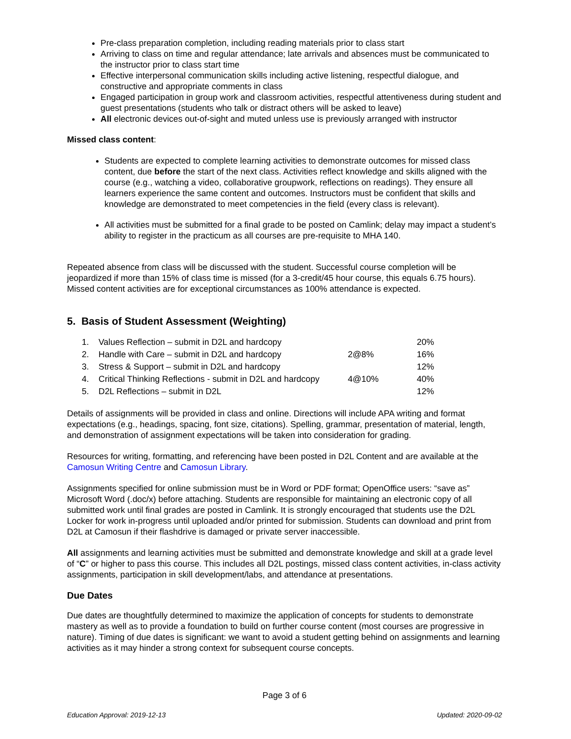Pre-class preparation completion, including reading materials prior to class start
Arriving to class on time and regular attendance; late arrivals and absences must be communicated to the instructor prior to class start time
Effective interpersonal communication skills including active listening, respectful dialogue, and constructive and appropriate comments in class
Engaged participation in group work and classroom activities, respectful attentiveness during student and guest presentations (students who talk or distract others will be asked to leave)
All electronic devices out-of-sight and muted unless use is previously arranged with instructor
Missed class content:
Students are expected to complete learning activities to demonstrate outcomes for missed class content, due before the start of the next class. Activities reflect knowledge and skills aligned with the course (e.g., watching a video, collaborative groupwork, reflections on readings). They ensure all learners experience the same content and outcomes. Instructors must be confident that skills and knowledge are demonstrated to meet competencies in the field (every class is relevant).
All activities must be submitted for a final grade to be posted on Camlink; delay may impact a student’s ability to register in the practicum as all courses are pre-requisite to MHA 140.
Repeated absence from class will be discussed with the student. Successful course completion will be jeopardized if more than 15% of class time is missed (for a 3-credit/45 hour course, this equals 6.75 hours). Missed content activities are for exceptional circumstances as 100% attendance is expected.
5. Basis of Student Assessment (Weighting)
| 1. | Values Reflection – submit in D2L and hardcopy | | 20% |
| 2. | Handle with Care – submit in D2L and hardcopy | 2@8% | 16% |
| 3. | Stress & Support – submit in D2L and hardcopy | | 12% |
| 4. | Critical Thinking Reflections - submit in D2L and hardcopy | 4@10% | 40% |
| 5. | D2L Reflections – submit in D2L | | 12% |
Details of assignments will be provided in class and online. Directions will include APA writing and format expectations (e.g., headings, spacing, font size, citations). Spelling, grammar, presentation of material, length, and demonstration of assignment expectations will be taken into consideration for grading.
Resources for writing, formatting, and referencing have been posted in D2L Content and are available at the Camosun Writing Centre and Camosun Library.
Assignments specified for online submission must be in Word or PDF format; OpenOffice users: “save as” Microsoft Word (.doc/x) before attaching. Students are responsible for maintaining an electronic copy of all submitted work until final grades are posted in Camlink. It is strongly encouraged that students use the D2L Locker for work in-progress until uploaded and/or printed for submission. Students can download and print from D2L at Camosun if their flashdrive is damaged or private server inaccessible.
All assignments and learning activities must be submitted and demonstrate knowledge and skill at a grade level of “C” or higher to pass this course. This includes all D2L postings, missed class content activities, in-class activity assignments, participation in skill development/labs, and attendance at presentations.
Due Dates
Due dates are thoughtfully determined to maximize the application of concepts for students to demonstrate mastery as well as to provide a foundation to build on further course content (most courses are progressive in nature). Timing of due dates is significant: we want to avoid a student getting behind on assignments and learning activities as it may hinder a strong context for subsequent course concepts.
Page 3 of 6
Education Approval: 2019-12-13 Updated: 2020-09-02